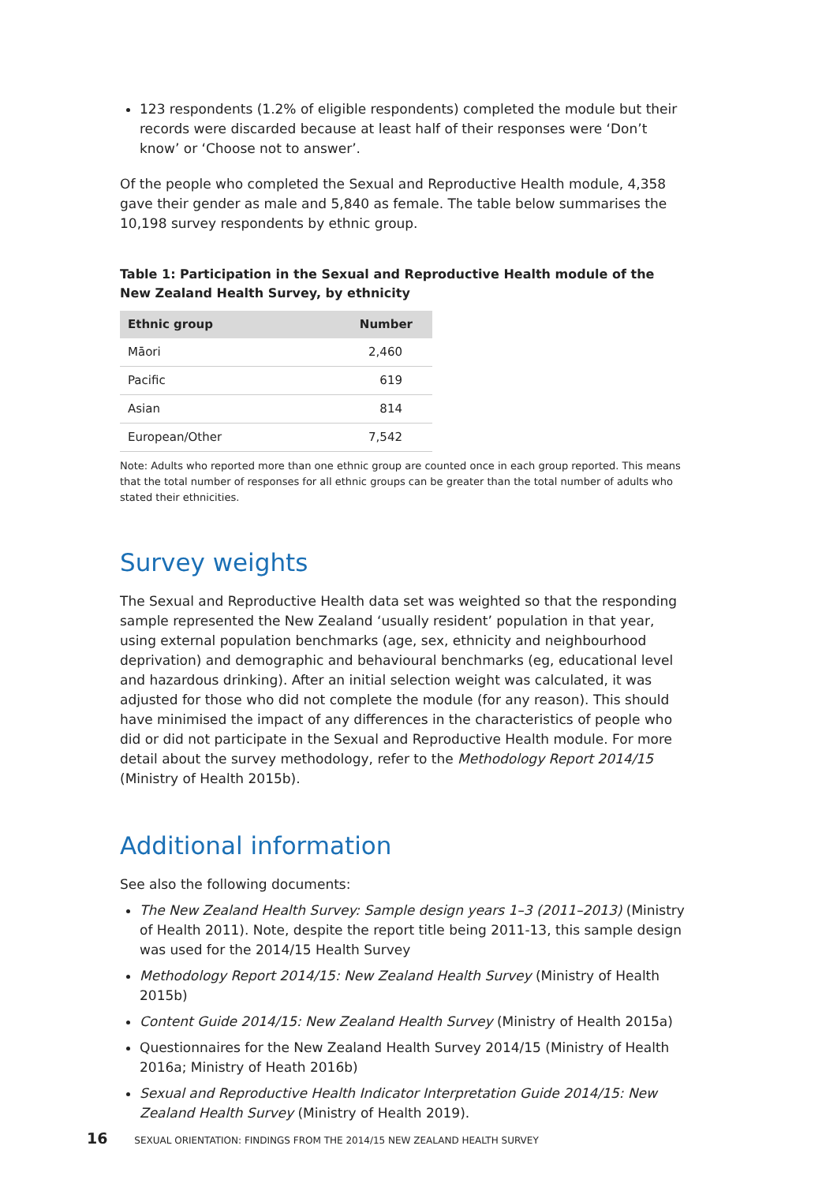123 respondents (1.2% of eligible respondents) completed the module but their records were discarded because at least half of their responses were ‘Don’t know’ or ‘Choose not to answer’.
Of the people who completed the Sexual and Reproductive Health module, 4,358 gave their gender as male and 5,840 as female. The table below summarises the 10,198 survey respondents by ethnic group.
Table 1: Participation in the Sexual and Reproductive Health module of the New Zealand Health Survey, by ethnicity
| Ethnic group | Number |
| --- | --- |
| Māori | 2,460 |
| Pacific | 619 |
| Asian | 814 |
| European/Other | 7,542 |
Note: Adults who reported more than one ethnic group are counted once in each group reported. This means that the total number of responses for all ethnic groups can be greater than the total number of adults who stated their ethnicities.
Survey weights
The Sexual and Reproductive Health data set was weighted so that the responding sample represented the New Zealand ‘usually resident’ population in that year, using external population benchmarks (age, sex, ethnicity and neighbourhood deprivation) and demographic and behavioural benchmarks (eg, educational level and hazardous drinking). After an initial selection weight was calculated, it was adjusted for those who did not complete the module (for any reason). This should have minimised the impact of any differences in the characteristics of people who did or did not participate in the Sexual and Reproductive Health module. For more detail about the survey methodology, refer to the Methodology Report 2014/15 (Ministry of Health 2015b).
Additional information
See also the following documents:
The New Zealand Health Survey: Sample design years 1–3 (2011–2013) (Ministry of Health 2011). Note, despite the report title being 2011-13, this sample design was used for the 2014/15 Health Survey
Methodology Report 2014/15: New Zealand Health Survey (Ministry of Health 2015b)
Content Guide 2014/15: New Zealand Health Survey (Ministry of Health 2015a)
Questionnaires for the New Zealand Health Survey 2014/15 (Ministry of Health 2016a; Ministry of Heath 2016b)
Sexual and Reproductive Health Indicator Interpretation Guide 2014/15: New Zealand Health Survey (Ministry of Health 2019).
16 SEXUAL ORIENTATION: FINDINGS FROM THE 2014/15 NEW ZEALAND HEALTH SURVEY